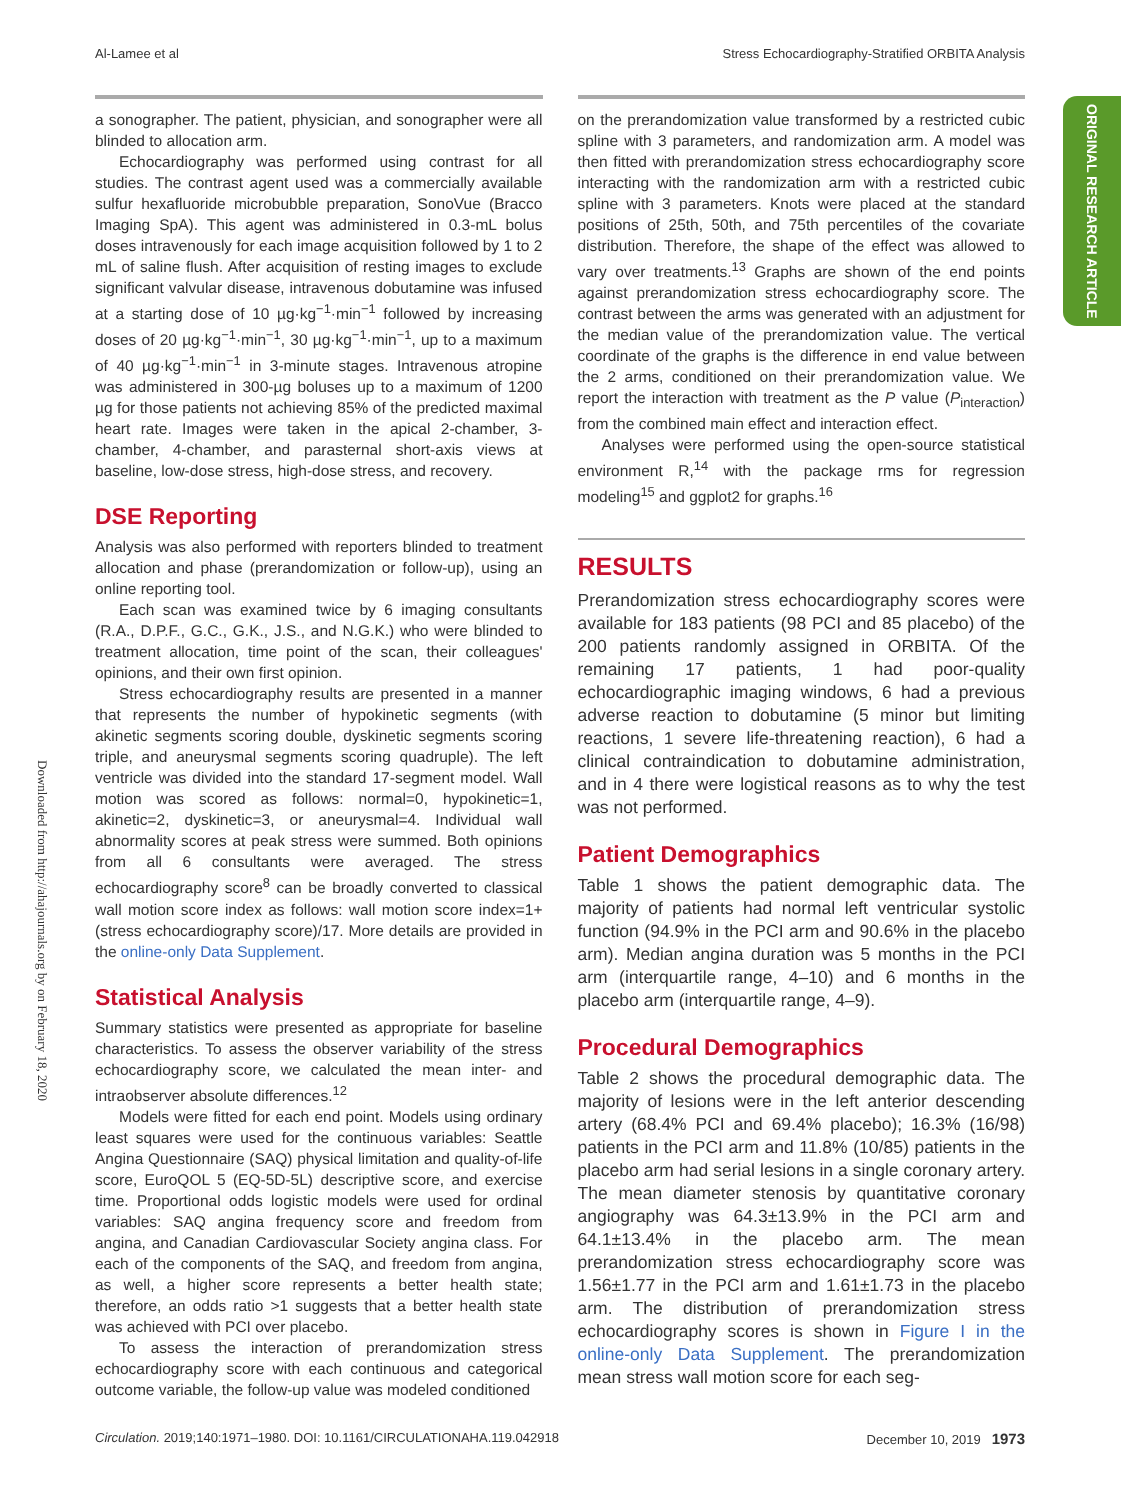Al-Lamee et al Stress Echocardiography-Stratified ORBITA Analysis
ORIGINAL RESEARCH ARTICLE
Downloaded from http://ahajournals.org by on February 18, 2020
a sonographer. The patient, physician, and sonographer were all blinded to allocation arm.
Echocardiography was performed using contrast for all studies. The contrast agent used was a commercially available sulfur hexafluoride microbubble preparation, SonoVue (Bracco Imaging SpA). This agent was administered in 0.3-mL bolus doses intravenously for each image acquisition followed by 1 to 2 mL of saline flush. After acquisition of resting images to exclude significant valvular disease, intravenous dobutamine was infused at a starting dose of 10 µg·kg<sup>−1</sup>·min<sup>−1</sup> followed by increasing doses of 20 µg·kg<sup>−1</sup>·min<sup>−1</sup>, 30 µg·kg<sup>−1</sup>·min<sup>−1</sup>, up to a maximum of 40 µg·kg<sup>−1</sup>·min<sup>−1</sup> in 3-minute stages. Intravenous atropine was administered in 300-µg boluses up to a maximum of 1200 µg for those patients not achieving 85% of the predicted maximal heart rate. Images were taken in the apical 2-chamber, 3-chamber, 4-chamber, and parasternal short-axis views at baseline, low-dose stress, high-dose stress, and recovery.
DSE Reporting
Analysis was also performed with reporters blinded to treatment allocation and phase (prerandomization or follow-up), using an online reporting tool.
Each scan was examined twice by 6 imaging consultants (R.A., D.P.F., G.C., G.K., J.S., and N.G.K.) who were blinded to treatment allocation, time point of the scan, their colleagues' opinions, and their own first opinion.
Stress echocardiography results are presented in a manner that represents the number of hypokinetic segments (with akinetic segments scoring double, dyskinetic segments scoring triple, and aneurysmal segments scoring quadruple). The left ventricle was divided into the standard 17-segment model. Wall motion was scored as follows: normal=0, hypokinetic=1, akinetic=2, dyskinetic=3, or aneurysmal=4. Individual wall abnormality scores at peak stress were summed. Both opinions from all 6 consultants were averaged. The stress echocardiography score<sup>8</sup> can be broadly converted to classical wall motion score index as follows: wall motion score index=1+(stress echocardiography score)/17. More details are provided in the online-only Data Supplement.
Statistical Analysis
Summary statistics were presented as appropriate for baseline characteristics. To assess the observer variability of the stress echocardiography score, we calculated the mean inter- and intraobserver absolute differences.<sup>12</sup>
Models were fitted for each end point. Models using ordinary least squares were used for the continuous variables: Seattle Angina Questionnaire (SAQ) physical limitation and quality-of-life score, EuroQOL 5 (EQ-5D-5L) descriptive score, and exercise time. Proportional odds logistic models were used for ordinal variables: SAQ angina frequency score and freedom from angina, and Canadian Cardiovascular Society angina class. For each of the components of the SAQ, and freedom from angina, as well, a higher score represents a better health state; therefore, an odds ratio >1 suggests that a better health state was achieved with PCI over placebo.
To assess the interaction of prerandomization stress echocardiography score with each continuous and categorical outcome variable, the follow-up value was modeled conditioned
on the prerandomization value transformed by a restricted cubic spline with 3 parameters, and randomization arm. A model was then fitted with prerandomization stress echocardiography score interacting with the randomization arm with a restricted cubic spline with 3 parameters. Knots were placed at the standard positions of 25th, 50th, and 75th percentiles of the covariate distribution. Therefore, the shape of the effect was allowed to vary over treatments.<sup>13</sup> Graphs are shown of the end points against prerandomization stress echocardiography score. The contrast between the arms was generated with an adjustment for the median value of the prerandomization value. The vertical coordinate of the graphs is the difference in end value between the 2 arms, conditioned on their prerandomization value. We report the interaction with treatment as the P value (P<sub>interaction</sub>) from the combined main effect and interaction effect.
Analyses were performed using the open-source statistical environment R,<sup>14</sup> with the package rms for regression modeling<sup>15</sup> and ggplot2 for graphs.<sup>16</sup>
RESULTS
Prerandomization stress echocardiography scores were available for 183 patients (98 PCI and 85 placebo) of the 200 patients randomly assigned in ORBITA. Of the remaining 17 patients, 1 had poor-quality echocardiographic imaging windows, 6 had a previous adverse reaction to dobutamine (5 minor but limiting reactions, 1 severe life-threatening reaction), 6 had a clinical contraindication to dobutamine administration, and in 4 there were logistical reasons as to why the test was not performed.
Patient Demographics
Table 1 shows the patient demographic data. The majority of patients had normal left ventricular systolic function (94.9% in the PCI arm and 90.6% in the placebo arm). Median angina duration was 5 months in the PCI arm (interquartile range, 4–10) and 6 months in the placebo arm (interquartile range, 4–9).
Procedural Demographics
Table 2 shows the procedural demographic data. The majority of lesions were in the left anterior descending artery (68.4% PCI and 69.4% placebo); 16.3% (16/98) patients in the PCI arm and 11.8% (10/85) patients in the placebo arm had serial lesions in a single coronary artery. The mean diameter stenosis by quantitative coronary angiography was 64.3±13.9% in the PCI arm and 64.1±13.4% in the placebo arm. The mean prerandomization stress echocardiography score was 1.56±1.77 in the PCI arm and 1.61±1.73 in the placebo arm. The distribution of prerandomization stress echocardiography scores is shown in Figure I in the online-only Data Supplement. The prerandomization mean stress wall motion score for each seg-
Circulation. 2019;140:1971–1980. DOI: 10.1161/CIRCULATIONAHA.119.042918 December 10, 2019 1973